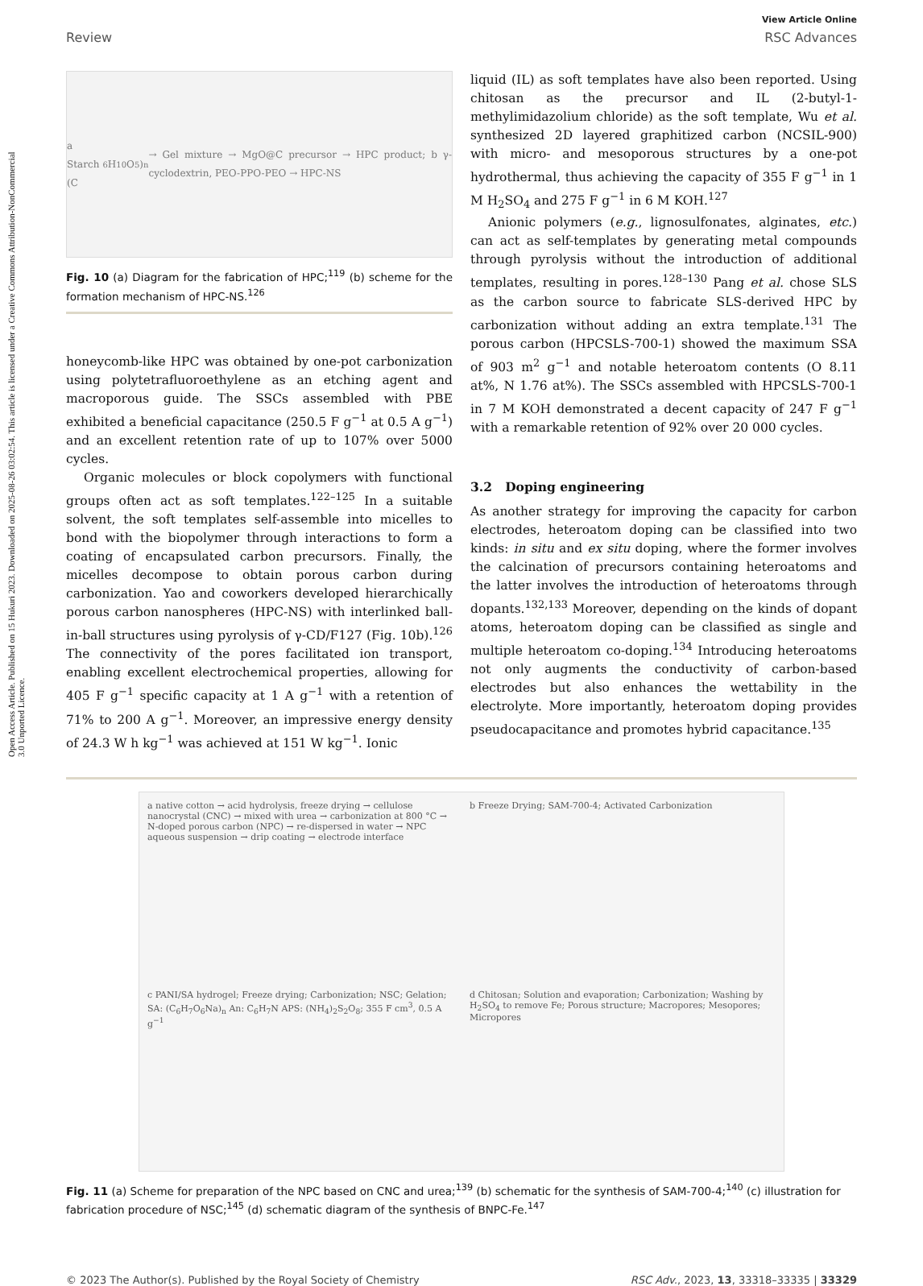Open Access Article. Published on 15 Hukuri 2023. Downloaded on 2025-08-26 03:02:54. This article is licensed under a Creative Commons Attribution-NonCommercial 3.0 Unported Licence.
View Article Online
Review RSC Advances
a Starch (C<sub>6</sub>H<sub>10</sub>O<sub>5</sub>)<sub>n</sub> → Gel mixture → MgO@C precursor → HPC product; b γ-cyclodextrin, PEO-PPO-PEO → HPC-NS
Fig. 10 (a) Diagram for the fabrication of HPC;<sup>119</sup> (b) scheme for the formation mechanism of HPC-NS.<sup>126</sup>
honeycomb-like HPC was obtained by one-pot carbonization using polytetrafluoroethylene as an etching agent and macroporous guide. The SSCs assembled with PBE exhibited a beneficial capacitance (250.5 F g<sup>−1</sup> at 0.5 A g<sup>−1</sup>) and an excellent retention rate of up to 107% over 5000 cycles.
Organic molecules or block copolymers with functional groups often act as soft templates.<sup>122–125</sup> In a suitable solvent, the soft templates self-assemble into micelles to bond with the biopolymer through interactions to form a coating of encapsulated carbon precursors. Finally, the micelles decompose to obtain porous carbon during carbonization. Yao and coworkers developed hierarchically porous carbon nanospheres (HPC-NS) with interlinked ball-in-ball structures using pyrolysis of γ-CD/F127 (Fig. 10b).<sup>126</sup> The connectivity of the pores facilitated ion transport, enabling excellent electrochemical properties, allowing for 405 F g<sup>−1</sup> specific capacity at 1 A g<sup>−1</sup> with a retention of 71% to 200 A g<sup>−1</sup>. Moreover, an impressive energy density of 24.3 W h kg<sup>−1</sup> was achieved at 151 W kg<sup>−1</sup>. Ionic
liquid (IL) as soft templates have also been reported. Using chitosan as the precursor and IL (2-butyl-1-methylimidazolium chloride) as the soft template, Wu et al. synthesized 2D layered graphitized carbon (NCSIL-900) with micro- and mesoporous structures by a one-pot hydrothermal, thus achieving the capacity of 355 F g<sup>−1</sup> in 1 M H<sub>2</sub>SO<sub>4</sub> and 275 F g<sup>−1</sup> in 6 M KOH.<sup>127</sup>
Anionic polymers (e.g., lignosulfonates, alginates, etc.) can act as self-templates by generating metal compounds through pyrolysis without the introduction of additional templates, resulting in pores.<sup>128–130</sup> Pang et al. chose SLS as the carbon source to fabricate SLS-derived HPC by carbonization without adding an extra template.<sup>131</sup> The porous carbon (HPCSLS-700-1) showed the maximum SSA of 903 m<sup>2</sup> g<sup>−1</sup> and notable heteroatom contents (O 8.11 at%, N 1.76 at%). The SSCs assembled with HPCSLS-700-1 in 7 M KOH demonstrated a decent capacity of 247 F g<sup>−1</sup> with a remarkable retention of 92% over 20 000 cycles.
3.2 Doping engineering
As another strategy for improving the capacity for carbon electrodes, heteroatom doping can be classified into two kinds: in situ and ex situ doping, where the former involves the calcination of precursors containing heteroatoms and the latter involves the introduction of heteroatoms through dopants.<sup>132,133</sup> Moreover, depending on the kinds of dopant atoms, heteroatom doping can be classified as single and multiple heteroatom co-doping.<sup>134</sup> Introducing heteroatoms not only augments the conductivity of carbon-based electrodes but also enhances the wettability in the electrolyte. More importantly, heteroatom doping provides pseudocapacitance and promotes hybrid capacitance.<sup>135</sup>
a native cotton → acid hydrolysis, freeze drying → cellulose nanocrystal (CNC) → mixed with urea → carbonization at 800 °C → N-doped porous carbon (NPC) → re-dispersed in water → NPC aqueous suspension → drip coating → electrode interface
b Freeze Drying; SAM-700-4; Activated Carbonization
c PANI/SA hydrogel; Freeze drying; Carbonization; NSC; Gelation; SA: (C<sub>6</sub>H<sub>7</sub>O<sub>6</sub>Na)<sub>n</sub> An: C<sub>6</sub>H<sub>7</sub>N APS: (NH<sub>4</sub>)<sub>2</sub>S<sub>2</sub>O<sub>8</sub>; 355 F cm<sup>3</sup>, 0.5 A g<sup>−1</sup>
d Chitosan; Solution and evaporation; Carbonization; Washing by H<sub>2</sub>SO<sub>4</sub> to remove Fe; Porous structure; Macropores; Mesopores; Micropores
Fig. 11 (a) Scheme for preparation of the NPC based on CNC and urea;<sup>139</sup> (b) schematic for the synthesis of SAM-700-4;<sup>140</sup> (c) illustration for fabrication procedure of NSC;<sup>145</sup> (d) schematic diagram of the synthesis of BNPC-Fe.<sup>147</sup>
© 2023 The Author(s). Published by the Royal Society of Chemistry RSC Adv., 2023, 13, 33318–33335 | 33329